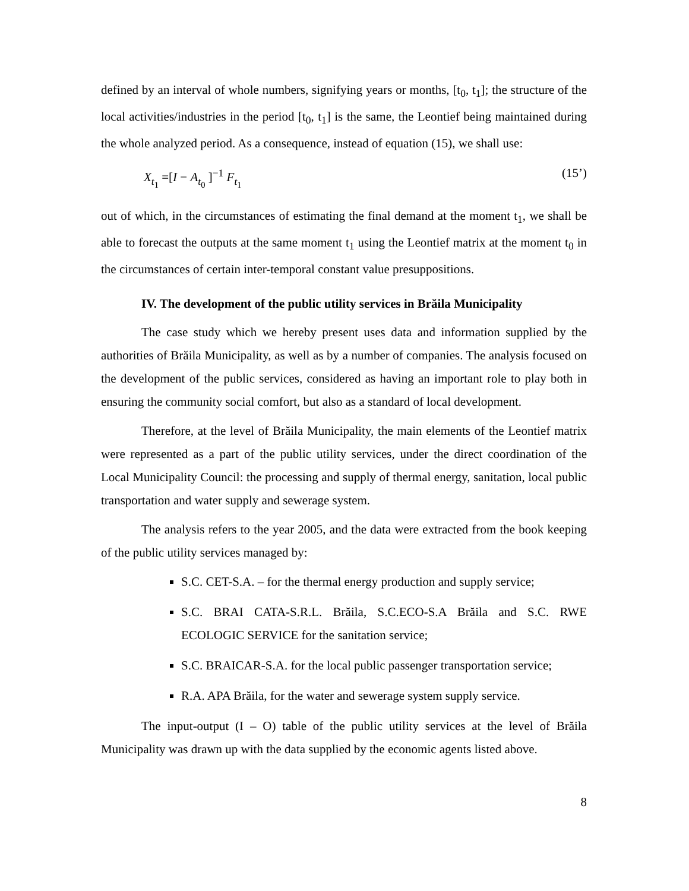defined by an interval of whole numbers, signifying years or months, [t<sub>0</sub>, t<sub>1</sub>]; the structure of the local activities/industries in the period [t<sub>0</sub>, t<sub>1</sub>] is the same, the Leontief being maintained during the whole analyzed period. As a consequence, instead of equation (15), we shall use:
X<sub>t<sub>1</sub></sub> =[I − A<sub>t<sub>0</sub></sub> ]<sup>−1</sup> F<sub>t<sub>1</sub></sub> (15’)
out of which, in the circumstances of estimating the final demand at the moment t<sub>1</sub>, we shall be able to forecast the outputs at the same moment t<sub>1</sub> using the Leontief matrix at the moment t<sub>0</sub> in the circumstances of certain inter-temporal constant value presuppositions.
IV. The development of the public utility services in Brăila Municipality
The case study which we hereby present uses data and information supplied by the authorities of Brăila Municipality, as well as by a number of companies. The analysis focused on the development of the public services, considered as having an important role to play both in ensuring the community social comfort, but also as a standard of local development.
Therefore, at the level of Brăila Municipality, the main elements of the Leontief matrix were represented as a part of the public utility services, under the direct coordination of the Local Municipality Council: the processing and supply of thermal energy, sanitation, local public transportation and water supply and sewerage system.
The analysis refers to the year 2005, and the data were extracted from the book keeping of the public utility services managed by:
S.C. CET-S.A. – for the thermal energy production and supply service;
S.C. BRAI CATA-S.R.L. Brăila, S.C.ECO-S.A Brăila and S.C. RWE ECOLOGIC SERVICE for the sanitation service;
S.C. BRAICAR-S.A. for the local public passenger transportation service;
R.A. APA Brăila, for the water and sewerage system supply service.
The input-output (I – O) table of the public utility services at the level of Brăila Municipality was drawn up with the data supplied by the economic agents listed above.
8